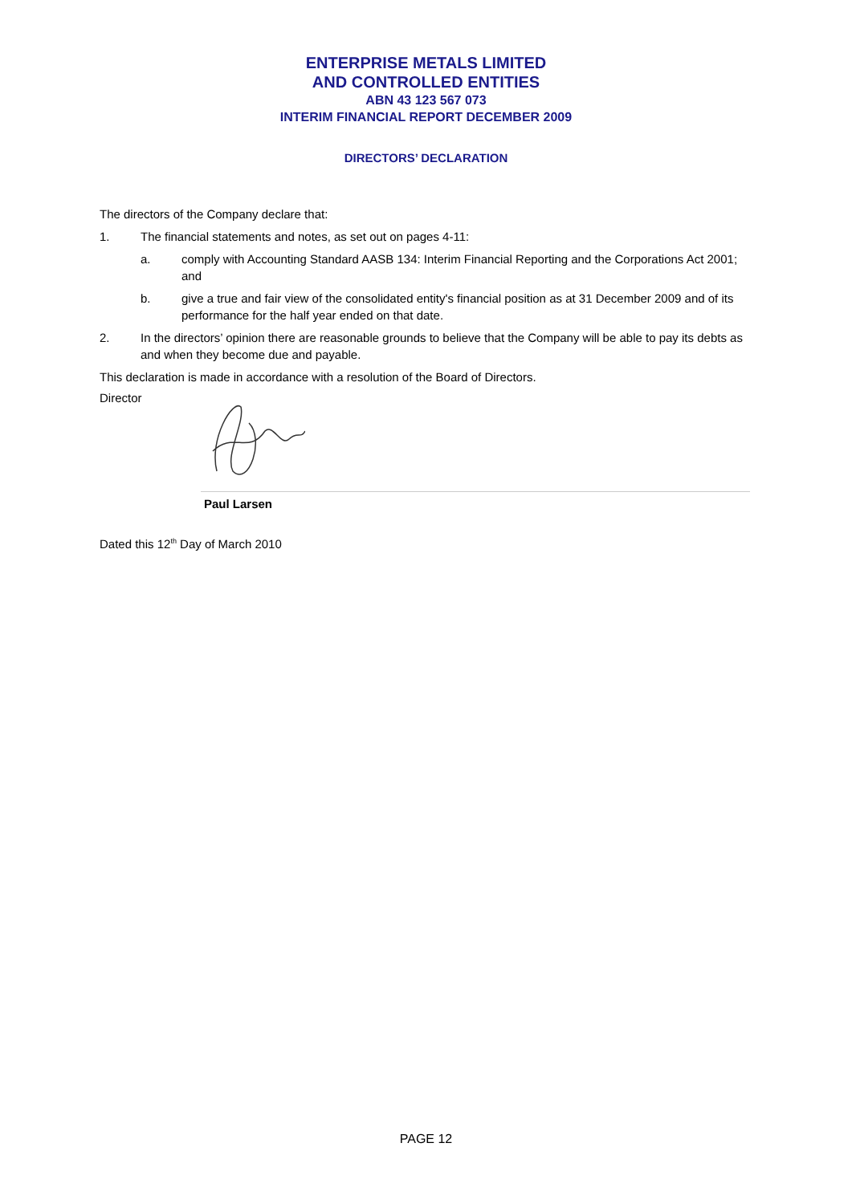ENTERPRISE METALS LIMITED
AND CONTROLLED ENTITIES
ABN 43 123 567 073
INTERIM FINANCIAL REPORT DECEMBER 2009
DIRECTORS’ DECLARATION
The directors of the Company declare that:
1. The financial statements and notes, as set out on pages 4-11:
a. comply with Accounting Standard AASB 134: Interim Financial Reporting and the Corporations Act 2001; and
b. give a true and fair view of the consolidated entity's financial position as at 31 December 2009 and of its performance for the half year ended on that date.
2. In the directors’ opinion there are reasonable grounds to believe that the Company will be able to pay its debts as and when they become due and payable.
This declaration is made in accordance with a resolution of the Board of Directors.
Director
Paul Larsen
Dated this 12<sup>th</sup> Day of March 2010
PAGE 12